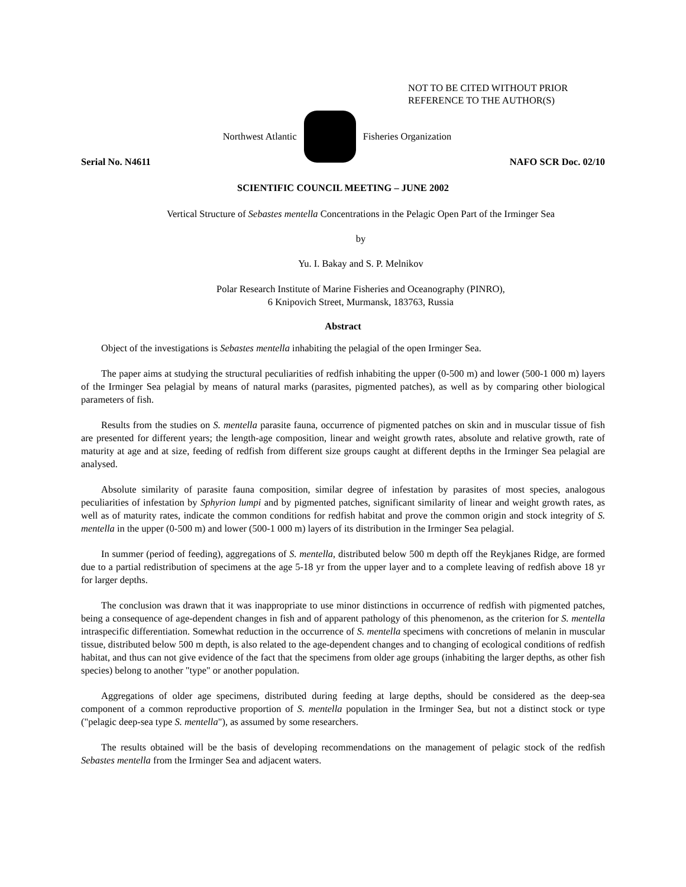NOT TO BE CITED WITHOUT PRIOR
REFERENCE TO THE AUTHOR(S)
Northwest Atlantic Fisheries Organization
Serial No. N4611 NAFO SCR Doc. 02/10
SCIENTIFIC COUNCIL MEETING – JUNE 2002
Vertical Structure of Sebastes mentella Concentrations in the Pelagic Open Part of the Irminger Sea
by
Yu. I. Bakay and S. P. Melnikov
Polar Research Institute of Marine Fisheries and Oceanography (PINRO),
6 Knipovich Street, Murmansk, 183763, Russia
Abstract
Object of the investigations is Sebastes mentella inhabiting the pelagial of the open Irminger Sea.
The paper aims at studying the structural peculiarities of redfish inhabiting the upper (0-500 m) and lower (500-1 000 m) layers of the Irminger Sea pelagial by means of natural marks (parasites, pigmented patches), as well as by comparing other biological parameters of fish.
Results from the studies on S. mentella parasite fauna, occurrence of pigmented patches on skin and in muscular tissue of fish are presented for different years; the length-age composition, linear and weight growth rates, absolute and relative growth, rate of maturity at age and at size, feeding of redfish from different size groups caught at different depths in the Irminger Sea pelagial are analysed.
Absolute similarity of parasite fauna composition, similar degree of infestation by parasites of most species, analogous peculiarities of infestation by Sphyrion lumpi and by pigmented patches, significant similarity of linear and weight growth rates, as well as of maturity rates, indicate the common conditions for redfish habitat and prove the common origin and stock integrity of S. mentella in the upper (0-500 m) and lower (500-1 000 m) layers of its distribution in the Irminger Sea pelagial.
In summer (period of feeding), aggregations of S. mentella, distributed below 500 m depth off the Reykjanes Ridge, are formed due to a partial redistribution of specimens at the age 5-18 yr from the upper layer and to a complete leaving of redfish above 18 yr for larger depths.
The conclusion was drawn that it was inappropriate to use minor distinctions in occurrence of redfish with pigmented patches, being a consequence of age-dependent changes in fish and of apparent pathology of this phenomenon, as the criterion for S. mentella intraspecific differentiation. Somewhat reduction in the occurrence of S. mentella specimens with concretions of melanin in muscular tissue, distributed below 500 m depth, is also related to the age-dependent changes and to changing of ecological conditions of redfish habitat, and thus can not give evidence of the fact that the specimens from older age groups (inhabiting the larger depths, as other fish species) belong to another "type" or another population.
Aggregations of older age specimens, distributed during feeding at large depths, should be considered as the deep-sea component of a common reproductive proportion of S. mentella population in the Irminger Sea, but not a distinct stock or type ("pelagic deep-sea type S. mentella"), as assumed by some researchers.
The results obtained will be the basis of developing recommendations on the management of pelagic stock of the redfish Sebastes mentella from the Irminger Sea and adjacent waters.